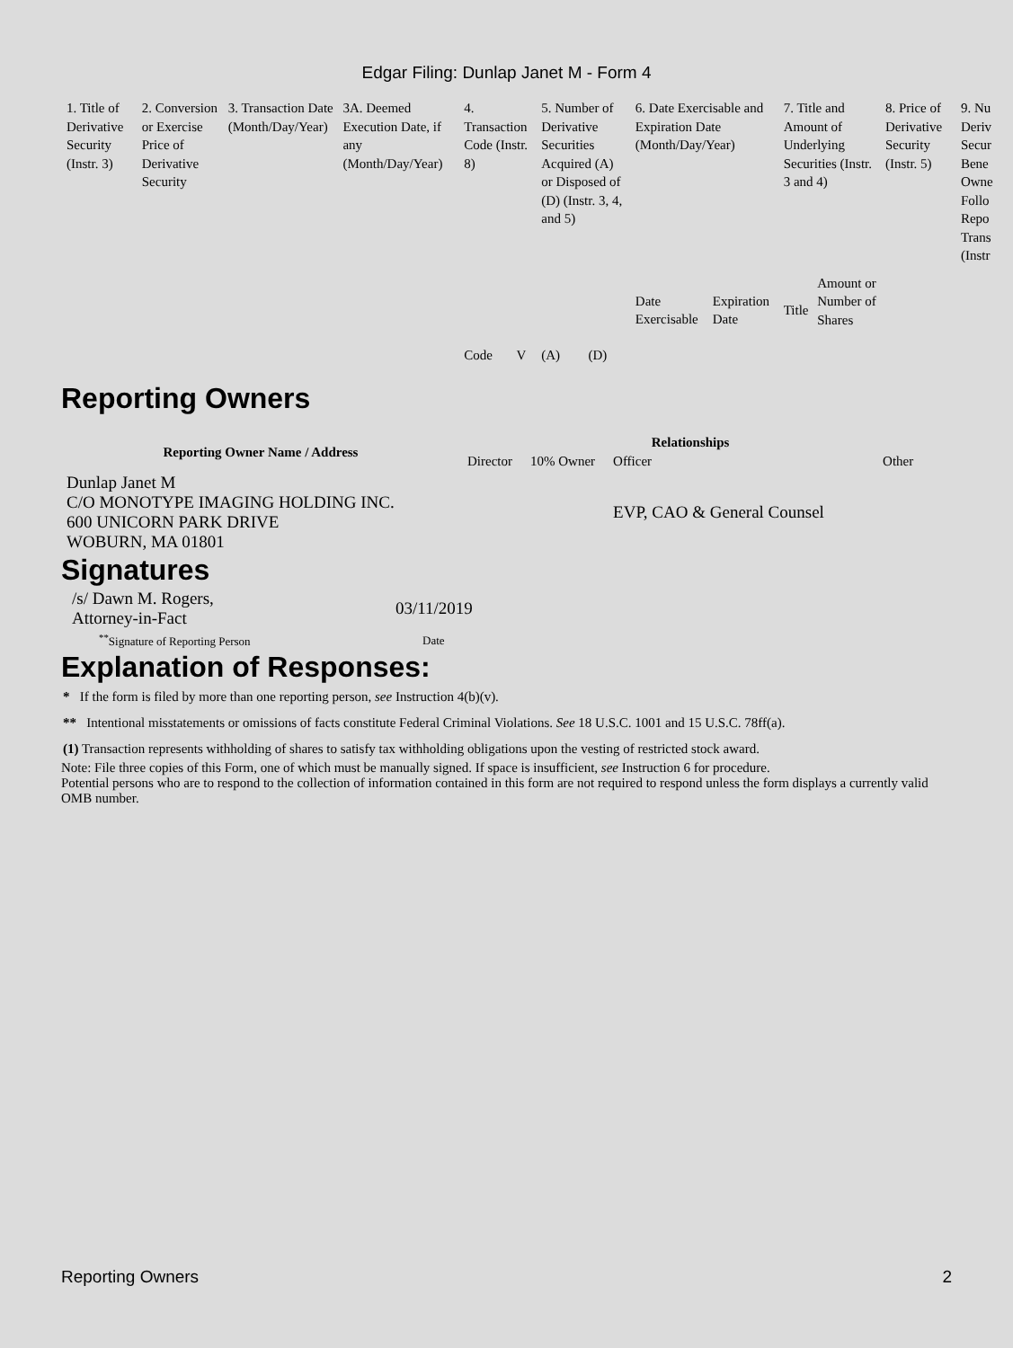Edgar Filing: Dunlap Janet M - Form 4
| 1. Title of Derivative Security (Instr. 3) | 2. Conversion or Exercise Price of Derivative Security | 3. Transaction Date (Month/Day/Year) | 3A. Deemed Execution Date, if any (Month/Day/Year) | 4. Transaction Code (Instr. 8) | | 5. Number of Derivative Securities Acquired (A) or Disposed of (D) (Instr. 3, 4, and 5) | | 6. Date Exercisable and Expiration Date (Month/Day/Year) | | 7. Title and Amount of Underlying Securities (Instr. 3 and 4) | | 8. Price of Derivative Security (Instr. 5) | 9. Nu Deriv Secur Bene Owne Follo Repo Trans (Instr |
| | | | | Code | V | (A) | (D) | Date Exercisable | Expiration Date | Title | Amount or Number of Shares | | |
Reporting Owners
| Reporting Owner Name / Address | Relationships | | | |
| --- | --- | --- | --- | --- |
| | Director | 10% Owner | Officer | Other |
| Dunlap Janet M C/O MONOTYPE IMAGING HOLDING INC. 600 UNICORN PARK DRIVE WOBURN, MA 01801 | | | EVP, CAO & General Counsel | |
Signatures
| /s/ Dawn M. Rogers, Attorney-in-Fact | 03/11/2019 |
| <sup>**</sup> Signature of Reporting Person | Date |
Explanation of Responses:
* If the form is filed by more than one reporting person, see Instruction 4(b)(v).
** Intentional misstatements or omissions of facts constitute Federal Criminal Violations. See 18 U.S.C. 1001 and 15 U.S.C. 78ff(a).
(1) Transaction represents withholding of shares to satisfy tax withholding obligations upon the vesting of restricted stock award.
Note: File three copies of this Form, one of which must be manually signed. If space is insufficient, see Instruction 6 for procedure.
Potential persons who are to respond to the collection of information contained in this form are not required to respond unless the form displays a currently valid OMB number.
Reporting Owners 2